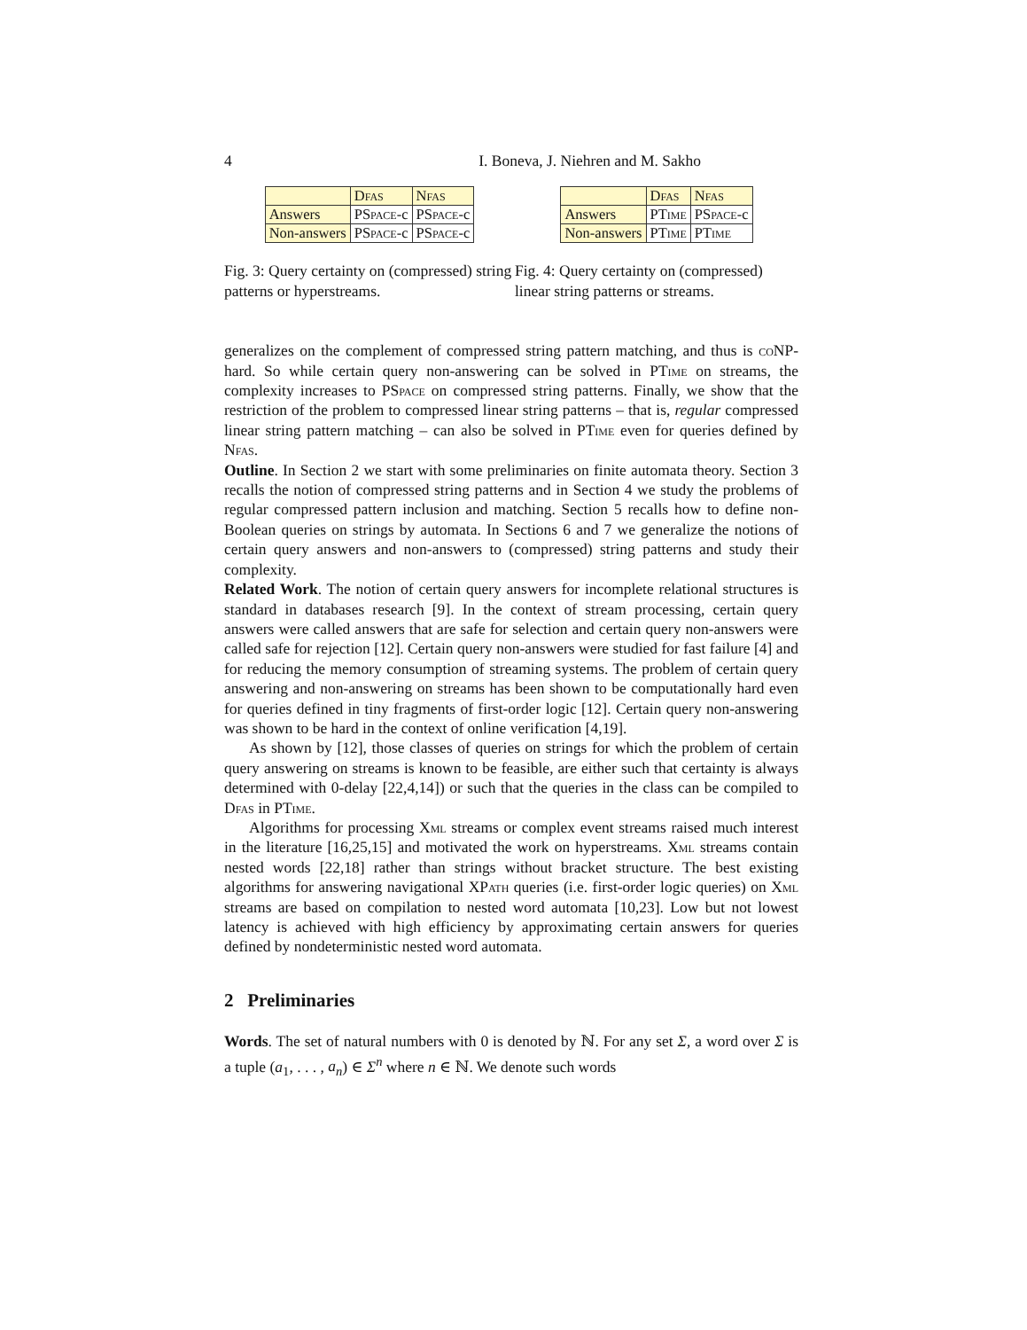4 I. Boneva, J. Niehren and M. Sakho
| | Dfas | Nfas |
| Answers | P Space -c | P Space -c |
| Non-answers | P Space -c | P Space -c |
Fig. 3: Query certainty on (compressed) string patterns or hyperstreams.
| | Dfas | Nfas |
| Answers | P Time | P Space -c |
| Non-answers | P Time | P Time |
Fig. 4: Query certainty on (compressed) linear string patterns or streams.
generalizes on the complement of compressed string pattern matching, and thus is co NP-hard. So while certain query non-answering can be solved in PTime on streams, the complexity increases to PSpace on compressed string patterns. Finally, we show that the restriction of the problem to compressed linear string patterns – that is, regular compressed linear string pattern matching – can also be solved in PTime even for queries defined by Nfas.
Outline. In Section 2 we start with some preliminaries on finite automata theory. Section 3 recalls the notion of compressed string patterns and in Section 4 we study the problems of regular compressed pattern inclusion and matching. Section 5 recalls how to define non-Boolean queries on strings by automata. In Sections 6 and 7 we generalize the notions of certain query answers and non-answers to (compressed) string patterns and study their complexity.
Related Work. The notion of certain query answers for incomplete relational structures is standard in databases research [9]. In the context of stream processing, certain query answers were called answers that are safe for selection and certain query non-answers were called safe for rejection [12]. Certain query non-answers were studied for fast failure [4] and for reducing the memory consumption of streaming systems. The problem of certain query answering and non-answering on streams has been shown to be computationally hard even for queries defined in tiny fragments of first-order logic [12]. Certain query non-answering was shown to be hard in the context of online verification [4,19].
As shown by [12], those classes of queries on strings for which the problem of certain query answering on streams is known to be feasible, are either such that certainty is always determined with 0-delay [22,4,14]) or such that the queries in the class can be compiled to Dfas in PTime.
Algorithms for processing Xml streams or complex event streams raised much interest in the literature [16,25,15] and motivated the work on hyperstreams. Xml streams contain nested words [22,18] rather than strings without bracket structure. The best existing algorithms for answering navigational XPath queries (i.e. first-order logic queries) on Xml streams are based on compilation to nested word automata [10,23]. Low but not lowest latency is achieved with high efficiency by approximating certain answers for queries defined by nondeterministic nested word automata.
2 Preliminaries
Words. The set of natural numbers with 0 is denoted by ℕ. For any set Σ, a word over Σ is a tuple (a<sub>1</sub>, . . . , a<sub>n</sub>) ∈ Σ<sup>n</sup> where n ∈ ℕ. We denote such words